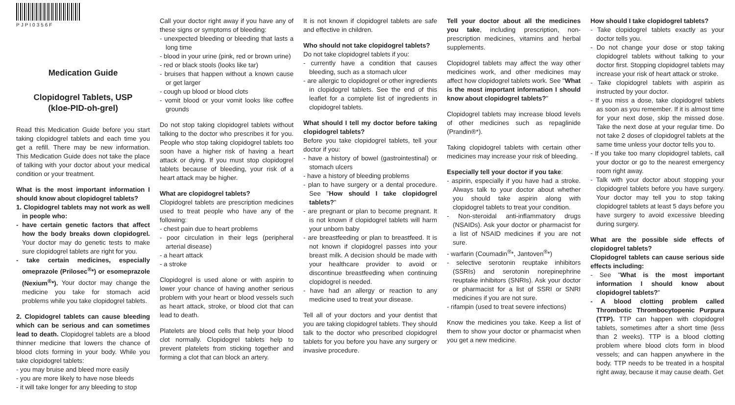PJPI0356F
Medication Guide
Clopidogrel Tablets, USP
(kloe-PID-oh-grel)
Read this Medication Guide before you start taking clopidogrel tablets and each time you get a refill. There may be new information. This Medication Guide does not take the place of talking with your doctor about your medical condition or your treatment.
What is the most important information I should know about clopidogrel tablets?
1. Clopidogrel tablets may not work as well in people who:
- have certain genetic factors that affect how the body breaks down clopidogrel. Your doctor may do genetic tests to make sure clopidogrel tablets are right for you.
- take certain medicines, especially omeprazole (Prilosec<sup>®</sup>*) or esomeprazole (Nexium<sup>®</sup>*). Your doctor may change the medicine you take for stomach acid problems while you take clopidogrel tablets.
2. Clopidogrel tablets can cause bleeding which can be serious and can sometimes lead to death. Clopidogrel tablets are a blood thinner medicine that lowers the chance of blood clots forming in your body. While you take clopidogrel tablets:
- you may bruise and bleed more easily
- you are more likely to have nose bleeds
- it will take longer for any bleeding to stop
Call your doctor right away if you have any of these signs or symptoms of bleeding:
- unexpected bleeding or bleeding that lasts a long time
- blood in your urine (pink, red or brown urine)
- red or black stools (looks like tar)
- bruises that happen without a known cause or get larger
- cough up blood or blood clots
- vomit blood or your vomit looks like coffee grounds
Do not stop taking clopidogrel tablets without talking to the doctor who prescribes it for you. People who stop taking clopidogrel tablets too soon have a higher risk of having a heart attack or dying. If you must stop clopidogrel tablets because of bleeding, your risk of a heart attack may be higher.
What are clopidogrel tablets?
Clopidogrel tablets are prescription medicines used to treat people who have any of the following:
- chest pain due to heart problems
- poor circulation in their legs (peripheral arterial disease)
- a heart attack
- a stroke
Clopidogrel is used alone or with aspirin to lower your chance of having another serious problem with your heart or blood vessels such as heart attack, stroke, or blood clot that can lead to death.
Platelets are blood cells that help your blood clot normally. Clopidogrel tablets help to prevent platelets from sticking together and forming a clot that can block an artery.
It is not known if clopidogrel tablets are safe and effective in children.
Who should not take clopidogrel tablets?
Do not take clopidogrel tablets if you:
- currently have a condition that causes bleeding, such as a stomach ulcer
- are allergic to clopidogrel or other ingredients in clopidogrel tablets. See the end of this leaflet for a complete list of ingredients in clopidogrel tablets.
What should I tell my doctor before taking clopidogrel tablets?
Before you take clopidogrel tablets, tell your doctor if you:
- have a history of bowel (gastrointestinal) or stomach ulcers
- have a history of bleeding problems
- plan to have surgery or a dental procedure. See "How should I take clopidogrel tablets?"
- are pregnant or plan to become pregnant. It is not known if clopidogrel tablets will harm your unborn baby
- are breastfeeding or plan to breastfeed. It is not known if clopidogrel passes into your breast milk. A decision should be made with your healthcare provider to avoid or discontinue breastfeeding when continuing clopidogrel is needed.
- have had an allergy or reaction to any medicine used to treat your disease.
Tell all of your doctors and your dentist that you are taking clopidogrel tablets. They should talk to the doctor who prescribed clopidogrel tablets for you before you have any surgery or invasive procedure.
Tell your doctor about all the medicines you take, including prescription, non-prescription medicines, vitamins and herbal supplements.
Clopidogrel tablets may affect the way other medicines work, and other medicines may affect how clopidogrel tablets work. See "What is the most important information I should know about clopidogrel tablets?"
Clopidogrel tablets may increase blood levels of other medicines such as repaglinide (Prandin®*).
Taking clopidogrel tablets with certain other medicines may increase your risk of bleeding.
Especially tell your doctor if you take:
- aspirin, especially if you have had a stroke. Always talk to your doctor about whether you should take aspirin along with clopidogrel tablets to treat your condition.
- Non-steroidal anti-inflammatory drugs (NSAIDs). Ask your doctor or pharmacist for a list of NSAID medicines if you are not sure.
- warfarin (Coumadin<sup>®</sup>*, Jantoven<sup>®</sup>*)
- selective serotonin reuptake inhibitors (SSRIs) and serotonin norepinephrine reuptake inhibitors (SNRIs). Ask your doctor or pharmacist for a list of SSRI or SNRI medicines if you are not sure.
- rifampin (used to treat severe infections)
Know the medicines you take. Keep a list of them to show your doctor or pharmacist when you get a new medicine.
How should I take clopidogrel tablets?
- Take clopidogrel tablets exactly as your doctor tells you.
- Do not change your dose or stop taking clopidogrel tablets without talking to your doctor first. Stopping clopidogrel tablets may increase your risk of heart attack or stroke.
- Take clopidogrel tablets with aspirin as instructed by your doctor.
- If you miss a dose, take clopidogrel tablets as soon as you remember. If it is almost time for your next dose, skip the missed dose. Take the next dose at your regular time. Do not take 2 doses of clopidogrel tablets at the same time unless your doctor tells you to.
- If you take too many clopidogrel tablets, call your doctor or go to the nearest emergency room right away.
- Talk with your doctor about stopping your clopidogrel tablets before you have surgery. Your doctor may tell you to stop taking clopidogrel tablets at least 5 days before you have surgery to avoid excessive bleeding during surgery.
What are the possible side effects of clopidogrel tablets?
Clopidogrel tablets can cause serious side effects including:
- See "What is the most important information I should know about clopidogrel tablets?"
- A blood clotting problem called Thrombotic Thrombocytopenic Purpura (TTP). TTP can happen with clopidogrel tablets, sometimes after a short time (less than 2 weeks). TTP is a blood clotting problem where blood clots form in blood vessels; and can happen anywhere in the body. TTP needs to be treated in a hospital right away, because it may cause death. Get